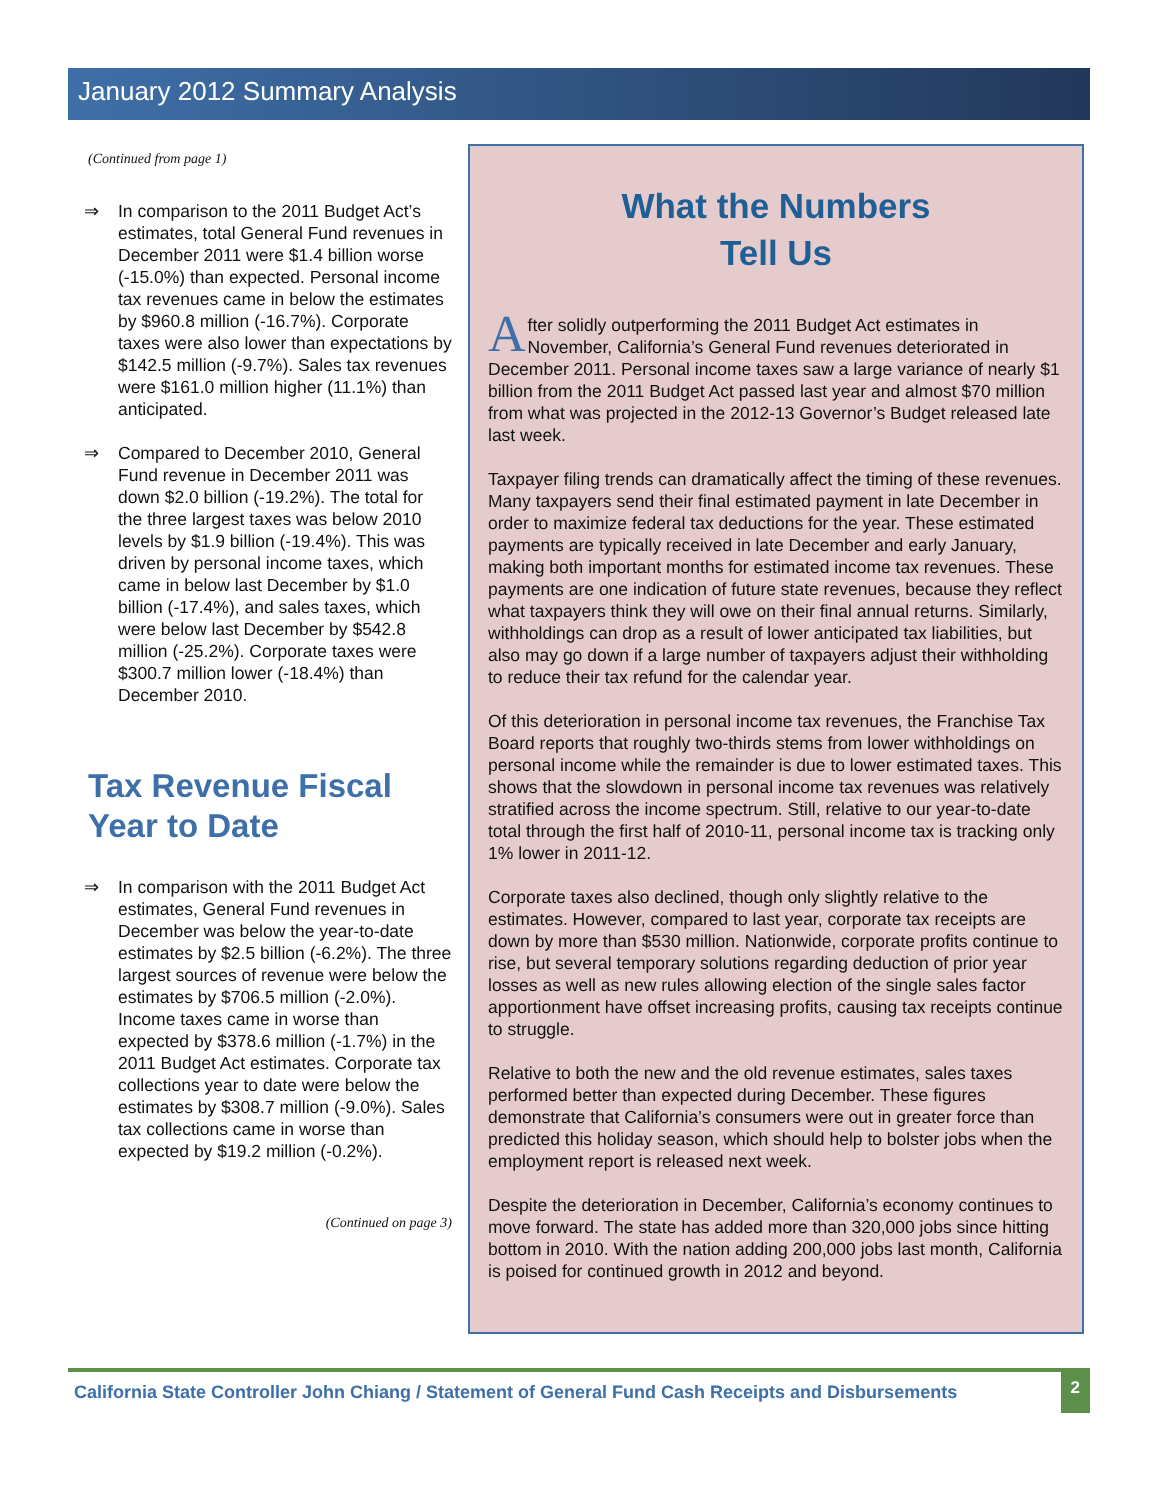January 2012 Summary Analysis
(Continued from page 1)
⇒ In comparison to the 2011 Budget Act’s estimates, total General Fund revenues in December 2011 were $1.4 billion worse (-15.0%) than expected. Personal income tax revenues came in below the estimates by $960.8 million (-16.7%). Corporate taxes were also lower than expectations by $142.5 million (-9.7%). Sales tax revenues were $161.0 million higher (11.1%) than anticipated.
⇒ Compared to December 2010, General Fund revenue in December 2011 was down $2.0 billion (-19.2%). The total for the three largest taxes was below 2010 levels by $1.9 billion (-19.4%). This was driven by personal income taxes, which came in below last December by $1.0 billion (-17.4%), and sales taxes, which were below last December by $542.8 million (-25.2%). Corporate taxes were $300.7 million lower (-18.4%) than December 2010.
Tax Revenue Fiscal Year to Date
⇒ In comparison with the 2011 Budget Act estimates, General Fund revenues in December was below the year-to-date estimates by $2.5 billion (-6.2%). The three largest sources of revenue were below the estimates by $706.5 million (-2.0%). Income taxes came in worse than expected by $378.6 million (-1.7%) in the 2011 Budget Act estimates. Corporate tax collections year to date were below the estimates by $308.7 million (-9.0%). Sales tax collections came in worse than expected by $19.2 million (-0.2%).
(Continued on page 3)
What the Numbers
Tell Us
After solidly outperforming the 2011 Budget Act estimates in November, California’s General Fund revenues deteriorated in December 2011. Personal income taxes saw a large variance of nearly $1 billion from the 2011 Budget Act passed last year and almost $70 million from what was projected in the 2012-13 Governor’s Budget released late last week.
Taxpayer filing trends can dramatically affect the timing of these revenues. Many taxpayers send their final estimated payment in late December in order to maximize federal tax deductions for the year. These estimated payments are typically received in late December and early January, making both important months for estimated income tax revenues. These payments are one indication of future state revenues, because they reflect what taxpayers think they will owe on their final annual returns. Similarly, withholdings can drop as a result of lower anticipated tax liabilities, but also may go down if a large number of taxpayers adjust their withholding to reduce their tax refund for the calendar year.
Of this deterioration in personal income tax revenues, the Franchise Tax Board reports that roughly two-thirds stems from lower withholdings on personal income while the remainder is due to lower estimated taxes. This shows that the slowdown in personal income tax revenues was relatively stratified across the income spectrum. Still, relative to our year-to-date total through the first half of 2010-11, personal income tax is tracking only 1% lower in 2011-12.
Corporate taxes also declined, though only slightly relative to the estimates. However, compared to last year, corporate tax receipts are down by more than $530 million. Nationwide, corporate profits continue to rise, but several temporary solutions regarding deduction of prior year losses as well as new rules allowing election of the single sales factor apportionment have offset increasing profits, causing tax receipts continue to struggle.
Relative to both the new and the old revenue estimates, sales taxes performed better than expected during December. These figures demonstrate that California’s consumers were out in greater force than predicted this holiday season, which should help to bolster jobs when the employment report is released next week.
Despite the deterioration in December, California’s economy continues to move forward. The state has added more than 320,000 jobs since hitting bottom in 2010. With the nation adding 200,000 jobs last month, California is poised for continued growth in 2012 and beyond.
California State Controller John Chiang / Statement of General Fund Cash Receipts and Disbursements 2